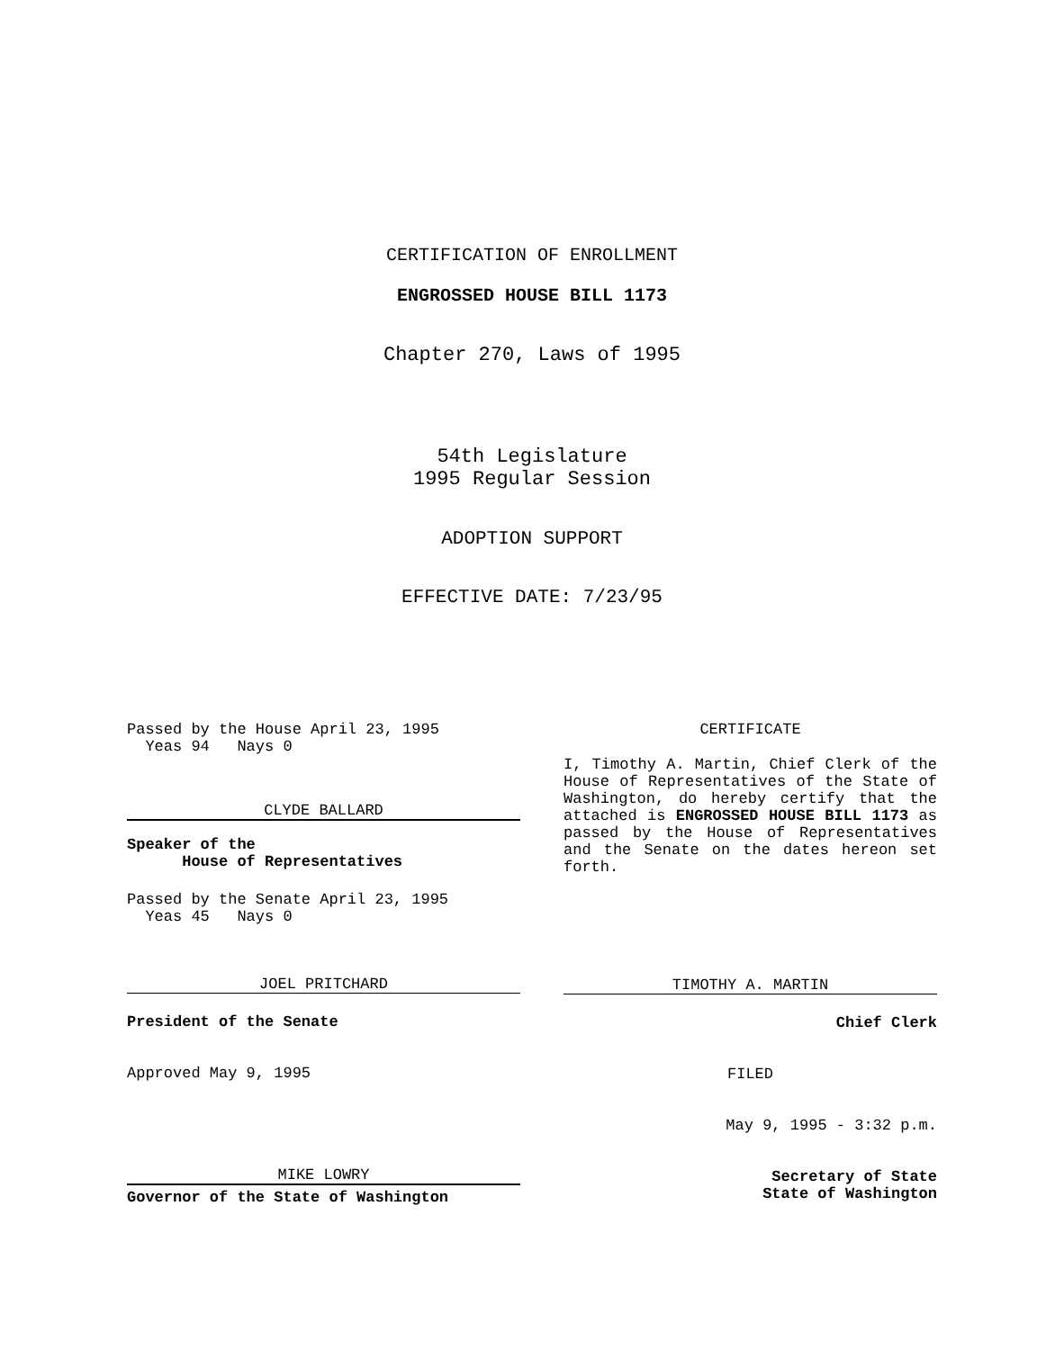CERTIFICATION OF ENROLLMENT
ENGROSSED HOUSE BILL 1173
Chapter 270, Laws of 1995
54th Legislature
1995 Regular Session
ADOPTION SUPPORT
EFFECTIVE DATE: 7/23/95
Passed by the House April 23, 1995
Yeas 94 Nays 0
CLYDE BALLARD
Speaker of the
House of Representatives
Passed by the Senate April 23, 1995
Yeas 45 Nays 0
JOEL PRITCHARD
President of the Senate
Approved May 9, 1995
MIKE LOWRY
Governor of the State of Washington
CERTIFICATE
I, Timothy A. Martin, Chief Clerk of the House of Representatives of the State of Washington, do hereby certify that the attached is ENGROSSED HOUSE BILL 1173 as passed by the House of Representatives and the Senate on the dates hereon set forth.
TIMOTHY A. MARTIN
Chief Clerk
FILED
May 9, 1995 - 3:32 p.m.
Secretary of State
State of Washington